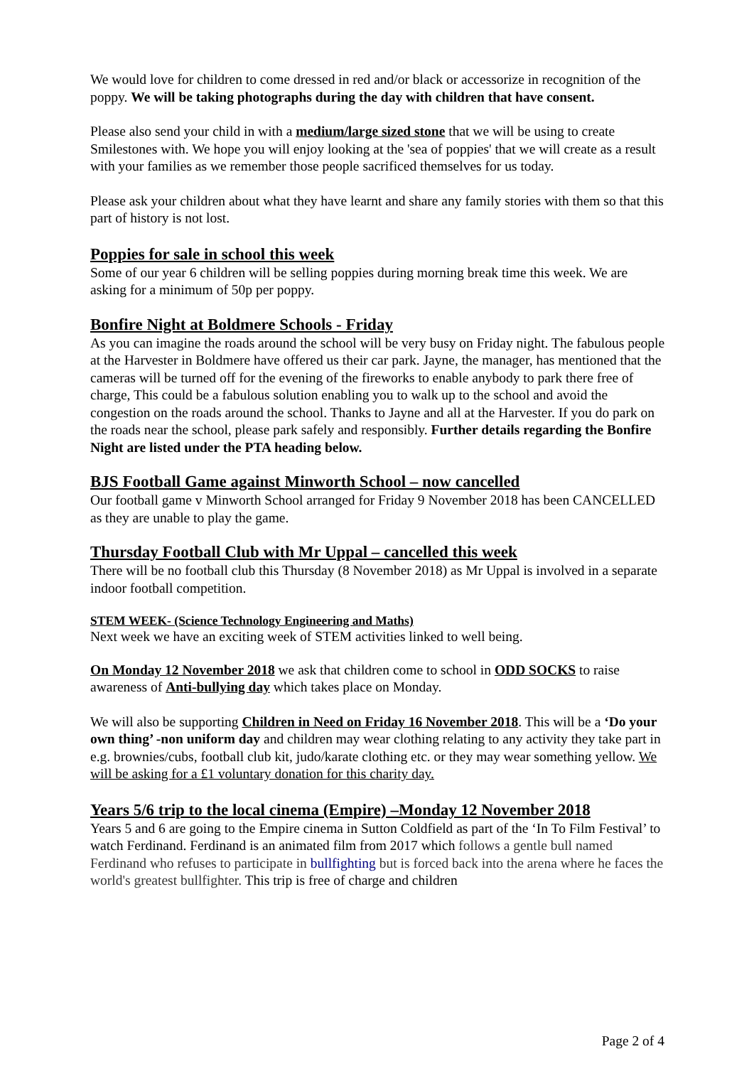We would love for children to come dressed in red and/or black or accessorize in recognition of the poppy. We will be taking photographs during the day with children that have consent.
Please also send your child in with a medium/large sized stone that we will be using to create Smilestones with. We hope you will enjoy looking at the 'sea of poppies' that we will create as a result with your families as we remember those people sacrificed themselves for us today.
Please ask your children about what they have learnt and share any family stories with them so that this part of history is not lost.
Poppies for sale in school this week
Some of our year 6 children will be selling poppies during morning break time this week. We are asking for a minimum of 50p per poppy.
Bonfire Night at Boldmere Schools - Friday
As you can imagine the roads around the school will be very busy on Friday night. The fabulous people at the Harvester in Boldmere have offered us their car park. Jayne, the manager, has mentioned that the cameras will be turned off for the evening of the fireworks to enable anybody to park there free of charge, This could be a fabulous solution enabling you to walk up to the school and avoid the congestion on the roads around the school. Thanks to Jayne and all at the Harvester. If you do park on the roads near the school, please park safely and responsibly. Further details regarding the Bonfire Night are listed under the PTA heading below.
BJS Football Game against Minworth School – now cancelled
Our football game v Minworth School arranged for Friday 9 November 2018 has been CANCELLED as they are unable to play the game.
Thursday Football Club with Mr Uppal – cancelled this week
There will be no football club this Thursday (8 November 2018) as Mr Uppal is involved in a separate indoor football competition.
STEM WEEK- (Science Technology Engineering and Maths)
Next week we have an exciting week of STEM activities linked to well being.
On Monday 12 November 2018 we ask that children come to school in ODD SOCKS to raise awareness of Anti-bullying day which takes place on Monday.
We will also be supporting Children in Need on Friday 16 November 2018. This will be a ‘Do your own thing’ -non uniform day and children may wear clothing relating to any activity they take part in e.g. brownies/cubs, football club kit, judo/karate clothing etc. or they may wear something yellow. We will be asking for a £1 voluntary donation for this charity day.
Years 5/6 trip to the local cinema (Empire) –Monday 12 November 2018
Years 5 and 6 are going to the Empire cinema in Sutton Coldfield as part of the ‘In To Film Festival’ to watch Ferdinand. Ferdinand is an animated film from 2017 which follows a gentle bull named Ferdinand who refuses to participate in bullfighting but is forced back into the arena where he faces the world's greatest bullfighter. This trip is free of charge and children
Page 2 of 4